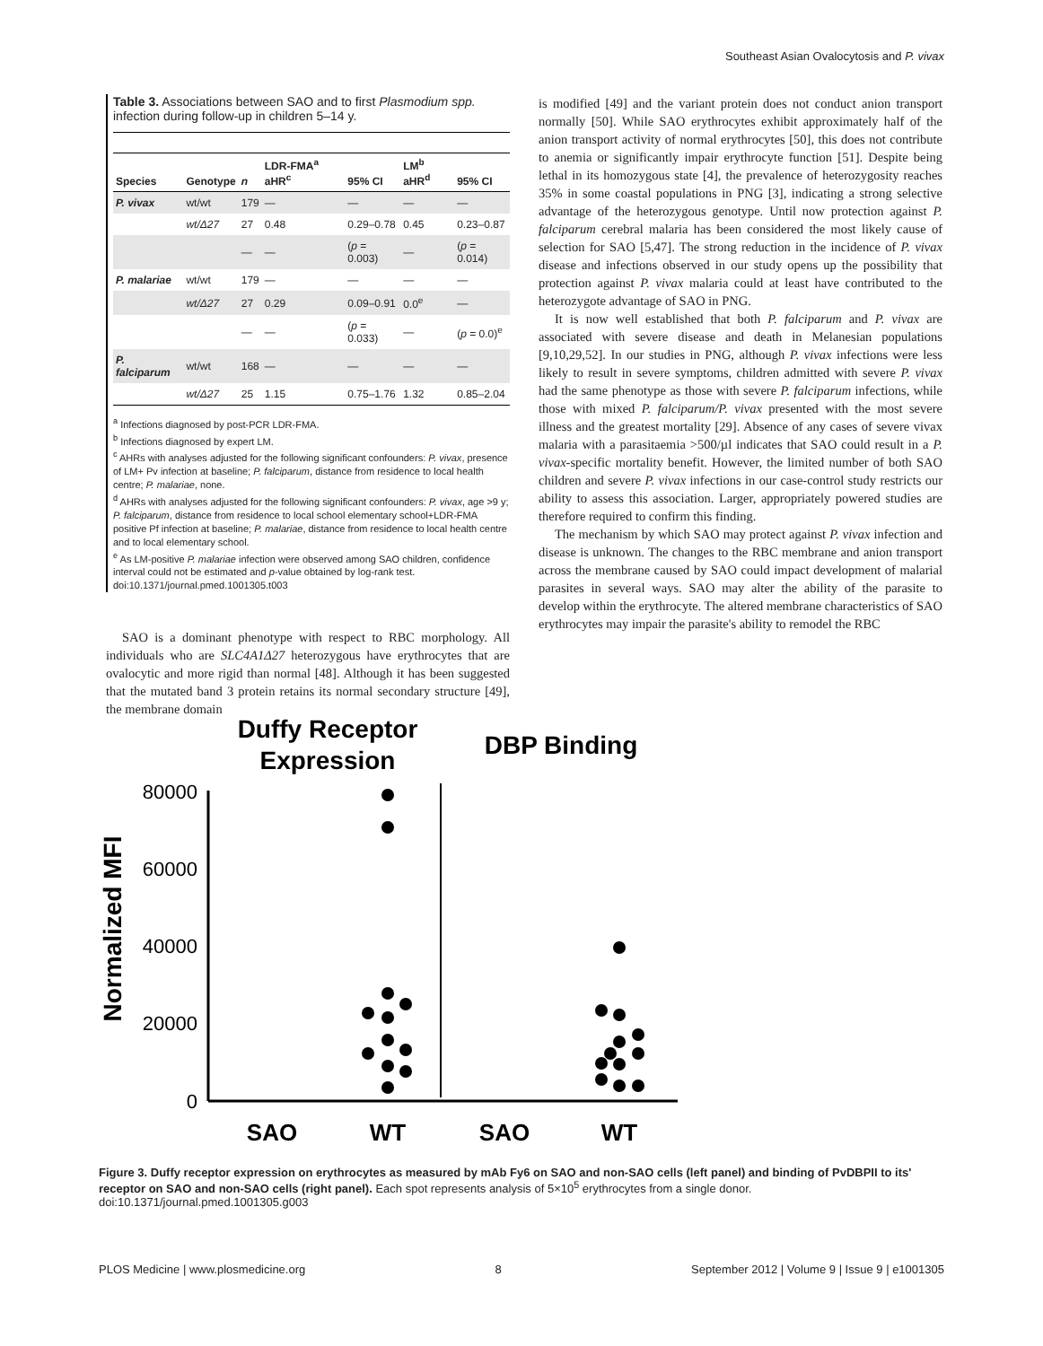Southeast Asian Ovalocytosis and P. vivax
Table 3. Associations between SAO and to first Plasmodium spp. infection during follow-up in children 5–14 y.
| Species | Genotype | n | LDR-FMA<sup>a</sup> aHR<sup>c</sup> | 95% CI | LM<sup>b</sup> aHR<sup>d</sup> | 95% CI |
| --- | --- | --- | --- | --- | --- | --- |
| P. vivax | wt/wt | 179 | — | — | — | — |
| | wt/Δ27 | 27 | 0.48 | 0.29–0.78 | 0.45 | 0.23–0.87 |
| | | — | — | ( p = 0.003) | — | ( p = 0.014) |
| P. malariae | wt/wt | 179 | — | — | — | — |
| | wt/Δ27 | 27 | 0.29 | 0.09–0.91 | 0.0<sup>e</sup> | — |
| | | — | — | ( p = 0.033) | — | ( p = 0.0)<sup>e</sup> |
| P. falciparum | wt/wt | 168 | — | — | — | — |
| | wt/Δ27 | 25 | 1.15 | 0.75–1.76 | 1.32 | 0.85–2.04 |
<sup>a</sup> Infections diagnosed by post-PCR LDR-FMA.
<sup>b</sup> Infections diagnosed by expert LM.
<sup>c</sup> AHRs with analyses adjusted for the following significant confounders: P. vivax, presence of LM+ Pv infection at baseline; P. falciparum, distance from residence to local health centre; P. malariae, none.
<sup>d</sup> AHRs with analyses adjusted for the following significant confounders: P. vivax, age >9 y; P. falciparum, distance from residence to local school elementary school+LDR-FMA positive Pf infection at baseline; P. malariae, distance from residence to local health centre and to local elementary school.
<sup>e</sup> As LM-positive P. malariae infection were observed among SAO children, confidence interval could not be estimated and p-value obtained by log-rank test.
doi:10.1371/journal.pmed.1001305.t003
SAO is a dominant phenotype with respect to RBC morphology. All individuals who are SLC4A1Δ27 heterozygous have erythrocytes that are ovalocytic and more rigid than normal [48]. Although it has been suggested that the mutated band 3 protein retains its normal secondary structure [49], the membrane domain
is modified [49] and the variant protein does not conduct anion transport normally [50]. While SAO erythrocytes exhibit approximately half of the anion transport activity of normal erythrocytes [50], this does not contribute to anemia or significantly impair erythrocyte function [51]. Despite being lethal in its homozygous state [4], the prevalence of heterozygosity reaches 35% in some coastal populations in PNG [3], indicating a strong selective advantage of the heterozygous genotype. Until now protection against P. falciparum cerebral malaria has been considered the most likely cause of selection for SAO [5,47]. The strong reduction in the incidence of P. vivax disease and infections observed in our study opens up the possibility that protection against P. vivax malaria could at least have contributed to the heterozygote advantage of SAO in PNG.
It is now well established that both P. falciparum and P. vivax are associated with severe disease and death in Melanesian populations [9,10,29,52]. In our studies in PNG, although P. vivax infections were less likely to result in severe symptoms, children admitted with severe P. vivax had the same phenotype as those with severe P. falciparum infections, while those with mixed P. falciparum/P. vivax presented with the most severe illness and the greatest mortality [29]. Absence of any cases of severe vivax malaria with a parasitaemia >500/µl indicates that SAO could result in a P. vivax-specific mortality benefit. However, the limited number of both SAO children and severe P. vivax infections in our case-control study restricts our ability to assess this association. Larger, appropriately powered studies are therefore required to confirm this finding.
The mechanism by which SAO may protect against P. vivax infection and disease is unknown. The changes to the RBC membrane and anion transport across the membrane caused by SAO could impact development of malarial parasites in several ways. SAO may alter the ability of the parasite to develop within the erythrocyte. The altered membrane characteristics of SAO erythrocytes may impair the parasite's ability to remodel the RBC
Duffy Receptor
Expression
DBP Binding
Normalized MFI
80000
60000
40000
20000
0
SAO
WT
SAO
WT
Figure 3. Duffy receptor expression on erythrocytes as measured by mAb Fy6 on SAO and non-SAO cells (left panel) and binding of PvDBPII to its' receptor on SAO and non-SAO cells (right panel). Each spot represents analysis of 5×10<sup>5</sup> erythrocytes from a single donor.
doi:10.1371/journal.pmed.1001305.g003
PLOS Medicine | www.plosmedicine.org 8 September 2012 | Volume 9 | Issue 9 | e1001305